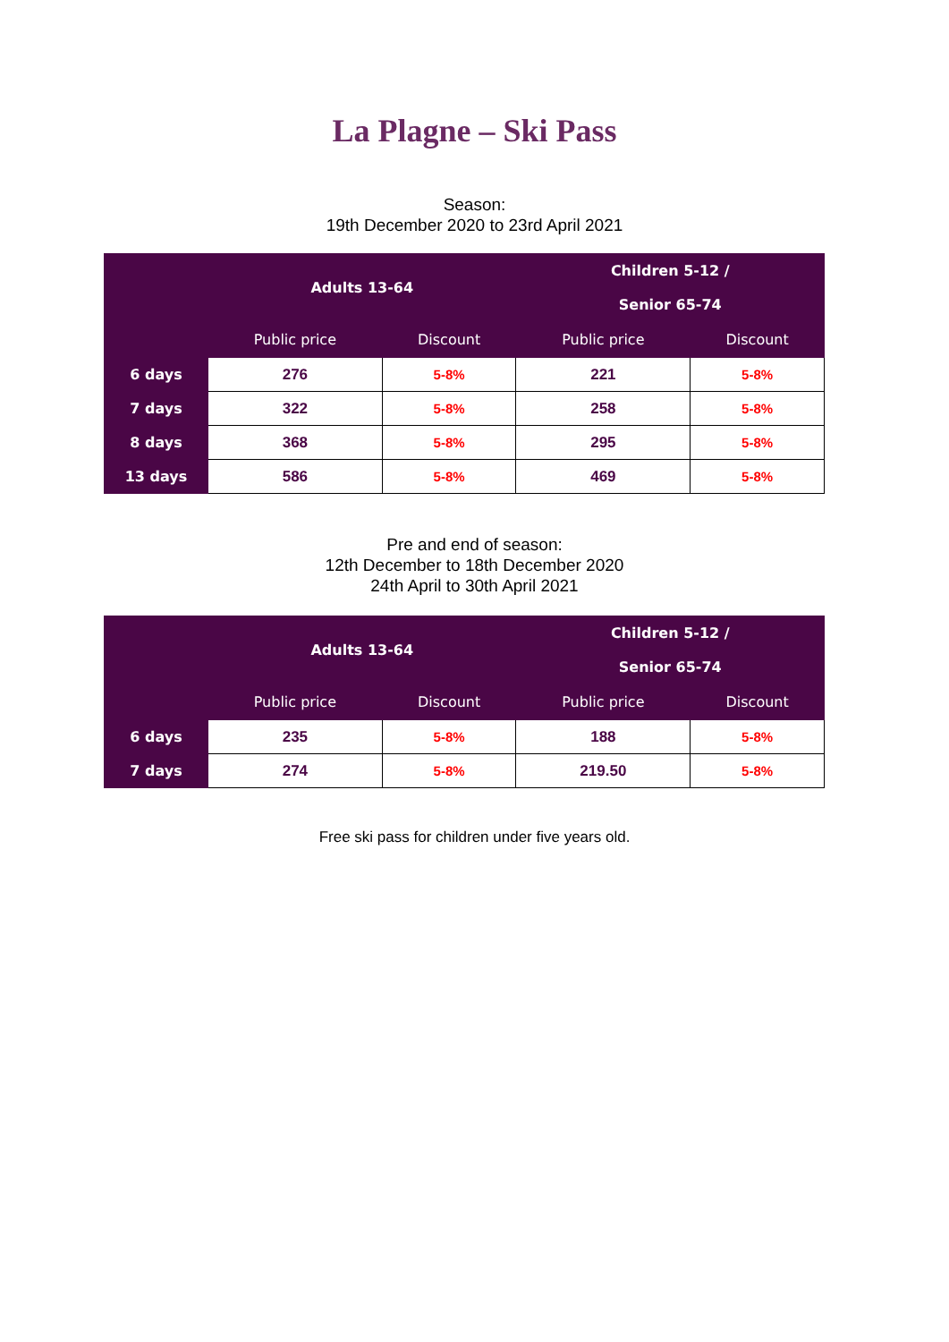La Plagne – Ski Pass
Season:
19th December 2020 to 23rd April 2021
| | Adults 13-64 | | Children 5-12 / Senior 65-74 | |
| --- | --- | --- | --- | --- |
| | Public price | Discount | Public price | Discount |
| 6 days | 276 | 5-8% | 221 | 5-8% |
| 7 days | 322 | 5-8% | 258 | 5-8% |
| 8 days | 368 | 5-8% | 295 | 5-8% |
| 13 days | 586 | 5-8% | 469 | 5-8% |
Pre and end of season:
12th December to 18th December 2020
24th April to 30th April 2021
| | Adults 13-64 | | Children 5-12 / Senior 65-74 | |
| --- | --- | --- | --- | --- |
| | Public price | Discount | Public price | Discount |
| 6 days | 235 | 5-8% | 188 | 5-8% |
| 7 days | 274 | 5-8% | 219.50 | 5-8% |
Free ski pass for children under five years old.